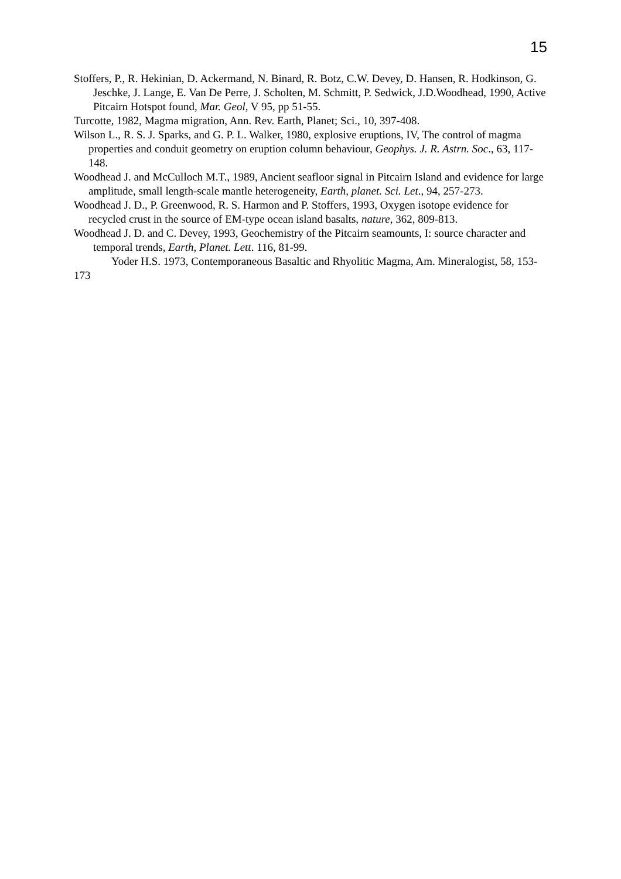15
Stoffers, P., R. Hekinian, D. Ackermand, N. Binard, R. Botz, C.W. Devey, D. Hansen, R. Hodkinson, G. Jeschke, J. Lange, E. Van De Perre, J. Scholten, M. Schmitt, P. Sedwick, J.D.Woodhead, 1990, Active Pitcairn Hotspot found, Mar. Geol, V 95, pp 51-55.
Turcotte, 1982, Magma migration, Ann. Rev. Earth, Planet; Sci., 10, 397-408.
Wilson L., R. S. J. Sparks, and G. P. L. Walker, 1980, explosive eruptions, IV, The control of magma properties and conduit geometry on eruption column behaviour, Geophys. J. R. Astrn. Soc., 63, 117-148.
Woodhead J. and McCulloch M.T., 1989, Ancient seafloor signal in Pitcairn Island and evidence for large amplitude, small length-scale mantle heterogeneity, Earth, planet. Sci. Let., 94, 257-273.
Woodhead J. D., P. Greenwood, R. S. Harmon and P. Stoffers, 1993, Oxygen isotope evidence for recycled crust in the source of EM-type ocean island basalts, nature, 362, 809-813.
Woodhead J. D. and C. Devey, 1993, Geochemistry of the Pitcairn seamounts, I: source character and temporal trends, Earth, Planet. Lett. 116, 81-99.
Yoder H.S. 1973, Contemporaneous Basaltic and Rhyolitic Magma, Am. Mineralogist, 58, 153-173